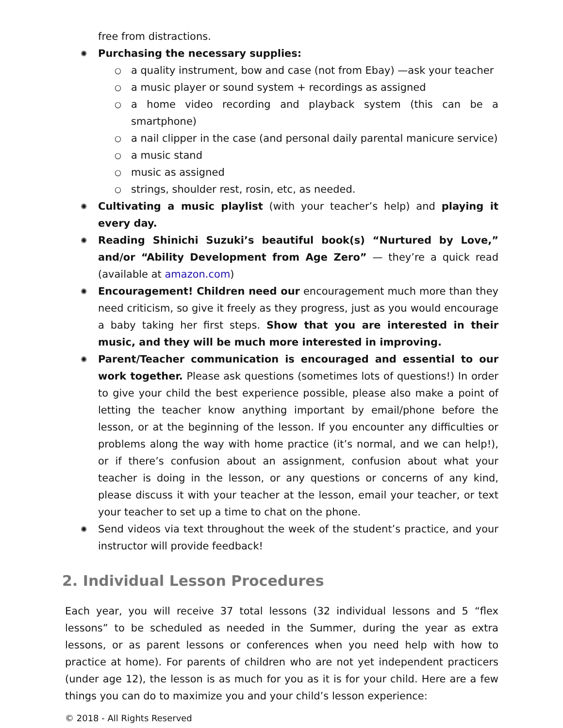free from distractions.
✺ Purchasing the necessary supplies:
○ a quality instrument, bow and case (not from Ebay) —ask your teacher
○ a music player or sound system + recordings as assigned
○ a home video recording and playback system (this can be a smartphone)
○ a nail clipper in the case (and personal daily parental manicure service)
○ a music stand
○ music as assigned
○ strings, shoulder rest, rosin, etc, as needed.
✺ Cultivating a music playlist (with your teacher’s help) and playing it every day.
✺ Reading Shinichi Suzuki’s beautiful book(s) “Nurtured by Love,” and/or “Ability Development from Age Zero” — they’re a quick read (available at amazon.com)
✺ Encouragement! Children need our encouragement much more than they need criticism, so give it freely as they progress, just as you would encourage a baby taking her first steps. Show that you are interested in their music, and they will be much more interested in improving.
✺ Parent/Teacher communication is encouraged and essential to our work together. Please ask questions (sometimes lots of questions!) In order to give your child the best experience possible, please also make a point of letting the teacher know anything important by email/phone before the lesson, or at the beginning of the lesson. If you encounter any difficulties or problems along the way with home practice (it’s normal, and we can help!), or if there’s confusion about an assignment, confusion about what your teacher is doing in the lesson, or any questions or concerns of any kind, please discuss it with your teacher at the lesson, email your teacher, or text your teacher to set up a time to chat on the phone.
✺ Send videos via text throughout the week of the student’s practice, and your instructor will provide feedback!
2. Individual Lesson Procedures
Each year, you will receive 37 total lessons (32 individual lessons and 5 “flex lessons” to be scheduled as needed in the Summer, during the year as extra lessons, or as parent lessons or conferences when you need help with how to practice at home). For parents of children who are not yet independent practicers (under age 12), the lesson is as much for you as it is for your child. Here are a few things you can do to maximize you and your child’s lesson experience:
© 2018 - All Rights Reserved